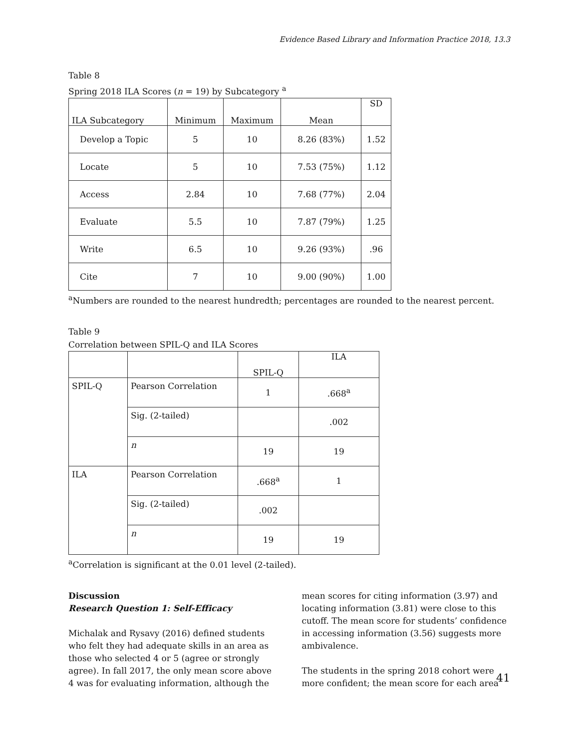Evidence Based Library and Information Practice 2018, 13.3
Table 8
Spring 2018 ILA Scores (n = 19) by Subcategory <sup>a</sup>
| ILA Subcategory | Minimum | Maximum | Mean | SD |
| --- | --- | --- | --- | --- |
| Develop a Topic | 5 | 10 | 8.26 (83%) | 1.52 |
| Locate | 5 | 10 | 7.53 (75%) | 1.12 |
| Access | 2.84 | 10 | 7.68 (77%) | 2.04 |
| Evaluate | 5.5 | 10 | 7.87 (79%) | 1.25 |
| Write | 6.5 | 10 | 9.26 (93%) | .96 |
| Cite | 7 | 10 | 9.00 (90%) | 1.00 |
<sup>a</sup> Numbers are rounded to the nearest hundredth; percentages are rounded to the nearest percent.
Table 9
Correlation between SPIL-Q and ILA Scores
| | | SPIL-Q | ILA |
| --- | --- | --- | --- |
| SPIL-Q | Pearson Correlation | 1 | .668<sup>a</sup> |
| | Sig. (2-tailed) | | .002 |
| | n | 19 | 19 |
| ILA | Pearson Correlation | .668<sup>a</sup> | 1 |
| | Sig. (2-tailed) | .002 | |
| | n | 19 | 19 |
<sup>a</sup> Correlation is significant at the 0.01 level (2-tailed).
Discussion
Research Question 1: Self-Efficacy
Michalak and Rysavy (2016) defined students who felt they had adequate skills in an area as those who selected 4 or 5 (agree or strongly agree). In fall 2017, the only mean score above 4 was for evaluating information, although the
mean scores for citing information (3.97) and locating information (3.81) were close to this cutoff. The mean score for students’ confidence in accessing information (3.56) suggests more ambivalence.
The students in the spring 2018 cohort were more confident; the mean score for each area
41